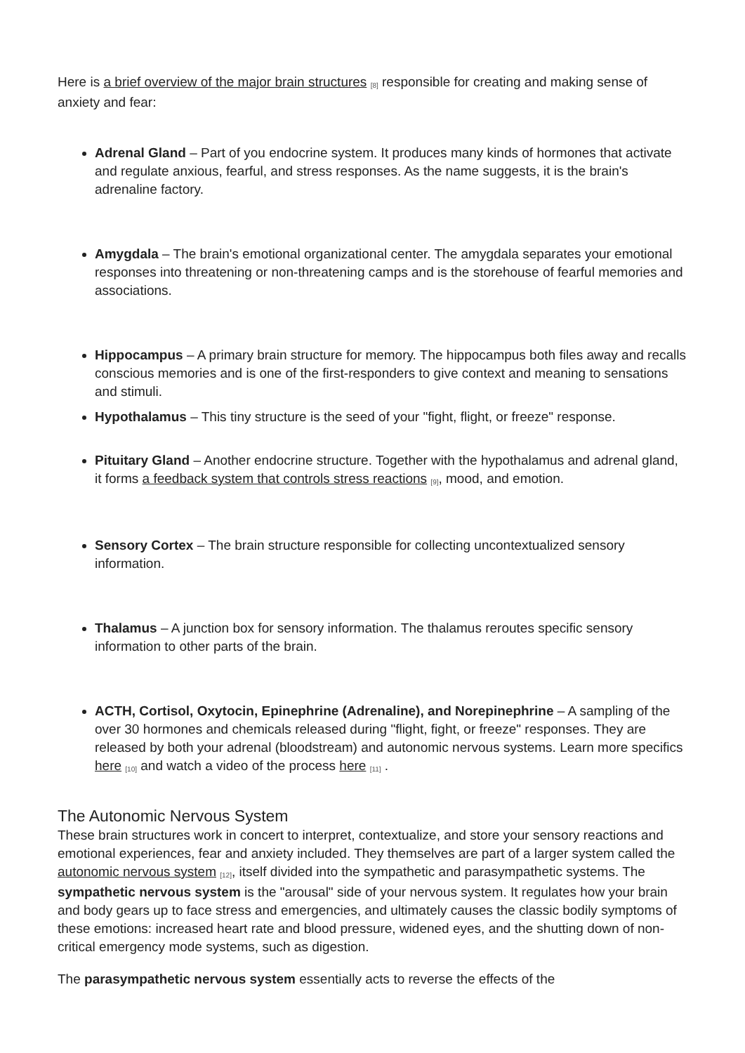Here is a brief overview of the major brain structures <sup>[8]</sup> responsible for creating and making sense of anxiety and fear:
Adrenal Gland – Part of you endocrine system. It produces many kinds of hormones that activate and regulate anxious, fearful, and stress responses. As the name suggests, it is the brain's adrenaline factory.
Amygdala – The brain's emotional organizational center. The amygdala separates your emotional responses into threatening or non-threatening camps and is the storehouse of fearful memories and associations.
Hippocampus – A primary brain structure for memory. The hippocampus both files away and recalls conscious memories and is one of the first-responders to give context and meaning to sensations and stimuli.
Hypothalamus – This tiny structure is the seed of your "fight, flight, or freeze" response.
Pituitary Gland – Another endocrine structure. Together with the hypothalamus and adrenal gland, it forms a feedback system that controls stress reactions <sup>[9]</sup>, mood, and emotion.
Sensory Cortex – The brain structure responsible for collecting uncontextualized sensory information.
Thalamus – A junction box for sensory information. The thalamus reroutes specific sensory information to other parts of the brain.
ACTH, Cortisol, Oxytocin, Epinephrine (Adrenaline), and Norepinephrine – A sampling of the over 30 hormones and chemicals released during "flight, fight, or freeze" responses. They are released by both your adrenal (bloodstream) and autonomic nervous systems. Learn more specifics here <sup>[10]</sup> and watch a video of the process here <sup>[11]</sup> .
The Autonomic Nervous System
These brain structures work in concert to interpret, contextualize, and store your sensory reactions and emotional experiences, fear and anxiety included. They themselves are part of a larger system called the autonomic nervous system <sup>[12]</sup>, itself divided into the sympathetic and parasympathetic systems. The sympathetic nervous system is the "arousal" side of your nervous system. It regulates how your brain and body gears up to face stress and emergencies, and ultimately causes the classic bodily symptoms of these emotions: increased heart rate and blood pressure, widened eyes, and the shutting down of non-critical emergency mode systems, such as digestion.
The parasympathetic nervous system essentially acts to reverse the effects of the